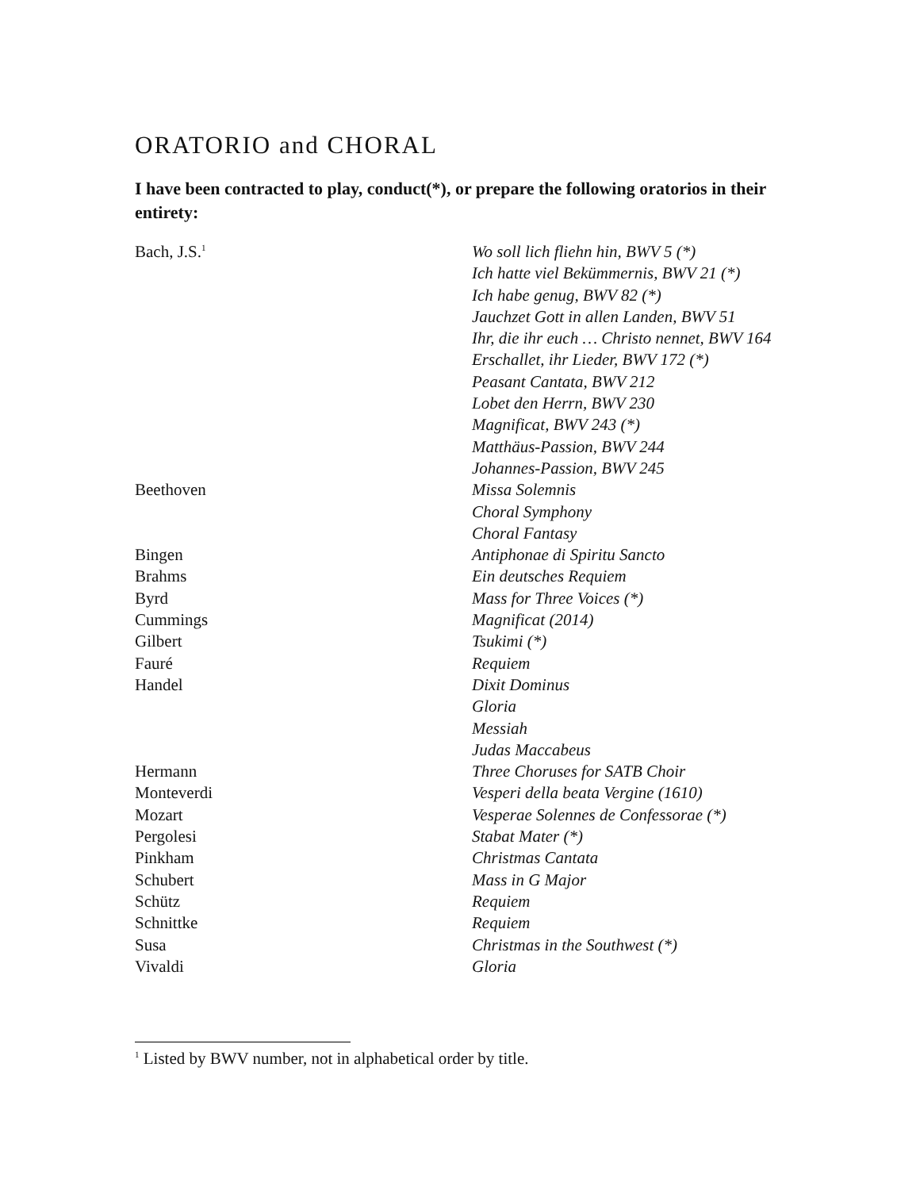ORATORIO and CHORAL
I have been contracted to play, conduct(*), or prepare the following oratorios in their entirety:
| Bach, J.S.<sup>1</sup> | Wo soll lich fliehn hin, BWV 5 (*) |
| | Ich hatte viel Bekümmernis, BWV 21 (*) |
| | Ich habe genug, BWV 82 (*) |
| | Jauchzet Gott in allen Landen, BWV 51 |
| | Ihr, die ihr euch … Christo nennet, BWV 164 |
| | Erschallet, ihr Lieder, BWV 172 (*) |
| | Peasant Cantata, BWV 212 |
| | Lobet den Herrn, BWV 230 |
| | Magnificat, BWV 243 (*) |
| | Matthäus-Passion, BWV 244 |
| | Johannes-Passion, BWV 245 |
| Beethoven | Missa Solemnis |
| | Choral Symphony |
| | Choral Fantasy |
| Bingen | Antiphonae di Spiritu Sancto |
| Brahms | Ein deutsches Requiem |
| Byrd | Mass for Three Voices (*) |
| Cummings | Magnificat (2014) |
| Gilbert | Tsukimi (*) |
| Fauré | Requiem |
| Handel | Dixit Dominus |
| | Gloria |
| | Messiah |
| | Judas Maccabeus |
| Hermann | Three Choruses for SATB Choir |
| Monteverdi | Vesperi della beata Vergine (1610) |
| Mozart | Vesperae Solennes de Confessorae (*) |
| Pergolesi | Stabat Mater (*) |
| Pinkham | Christmas Cantata |
| Schubert | Mass in G Major |
| Schütz | Requiem |
| Schnittke | Requiem |
| Susa | Christmas in the Southwest (*) |
| Vivaldi | Gloria |
<sup>1</sup> Listed by BWV number, not in alphabetical order by title.